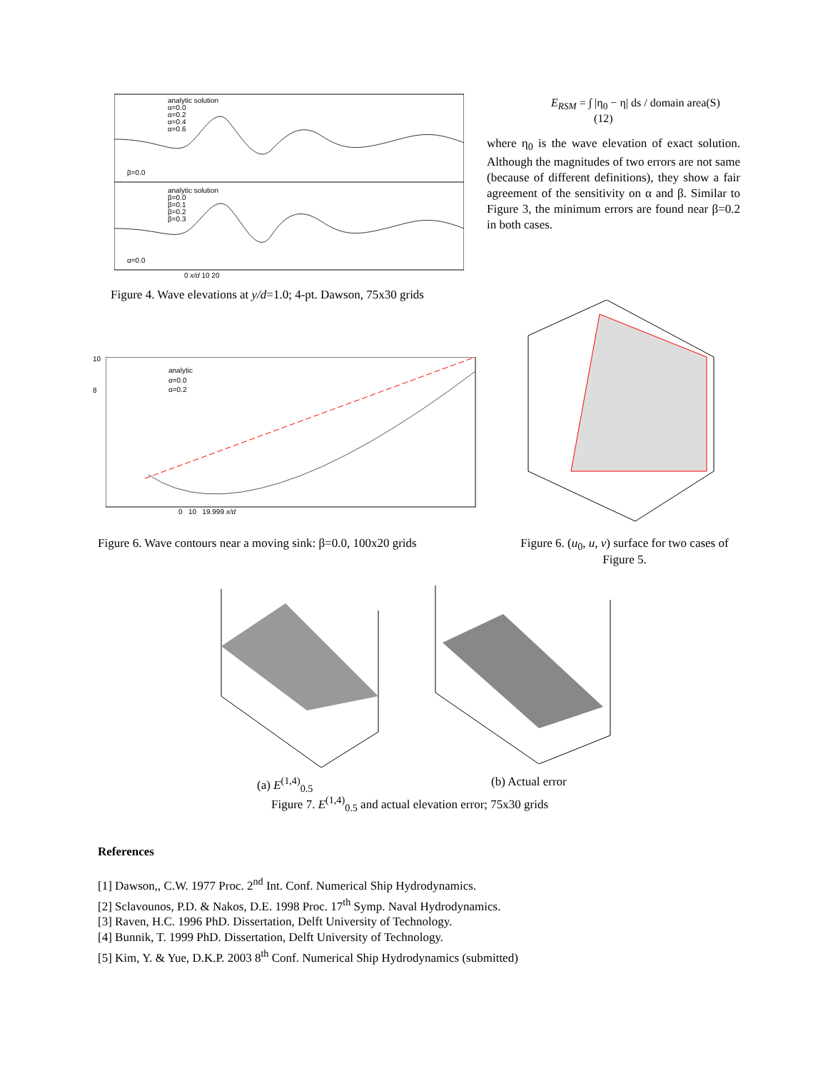analytic solution
α=0.0
α=0.2
α=0.4
α=0.6
β=0.0
analytic solution
β=0.0
β=0.1
β=0.2
β=0.3
α=0.0
0 x/d 10 20
Figure 4. Wave elevations at y/d=1.0; 4-pt. Dawson, 75x30 grids
E<sub>RSM</sub> = ∫ |η<sub>0</sub> − η| ds / domain area(S) (12)
where η<sub>0</sub> is the wave elevation of exact solution. Although the magnitudes of two errors are not same (because of different definitions), they show a fair agreement of the sensitivity on α and β. Similar to Figure 3, the minimum errors are found near β=0.2 in both cases.
analytic
α=0.0
α=0.2
10
8
0 10 19.999 x/d
Figure 6. Wave contours near a moving sink: β=0.0, 100x20 grids
Figure 6. (u<sub>0</sub>, u, v) surface for two cases of Figure 5.
(a) E<sup>(1,4)</sup><sub>0.5</sub> (b) Actual error
Figure 7. E<sup>(1,4)</sup><sub>0.5</sub> and actual elevation error; 75x30 grids
References
[1] Dawson,, C.W. 1977 Proc. 2<sup>nd</sup> Int. Conf. Numerical Ship Hydrodynamics.
[2] Sclavounos, P.D. & Nakos, D.E. 1998 Proc. 17<sup>th</sup> Symp. Naval Hydrodynamics.
[3] Raven, H.C. 1996 PhD. Dissertation, Delft University of Technology.
[4] Bunnik, T. 1999 PhD. Dissertation, Delft University of Technology.
[5] Kim, Y. & Yue, D.K.P. 2003 8<sup>th</sup> Conf. Numerical Ship Hydrodynamics (submitted)